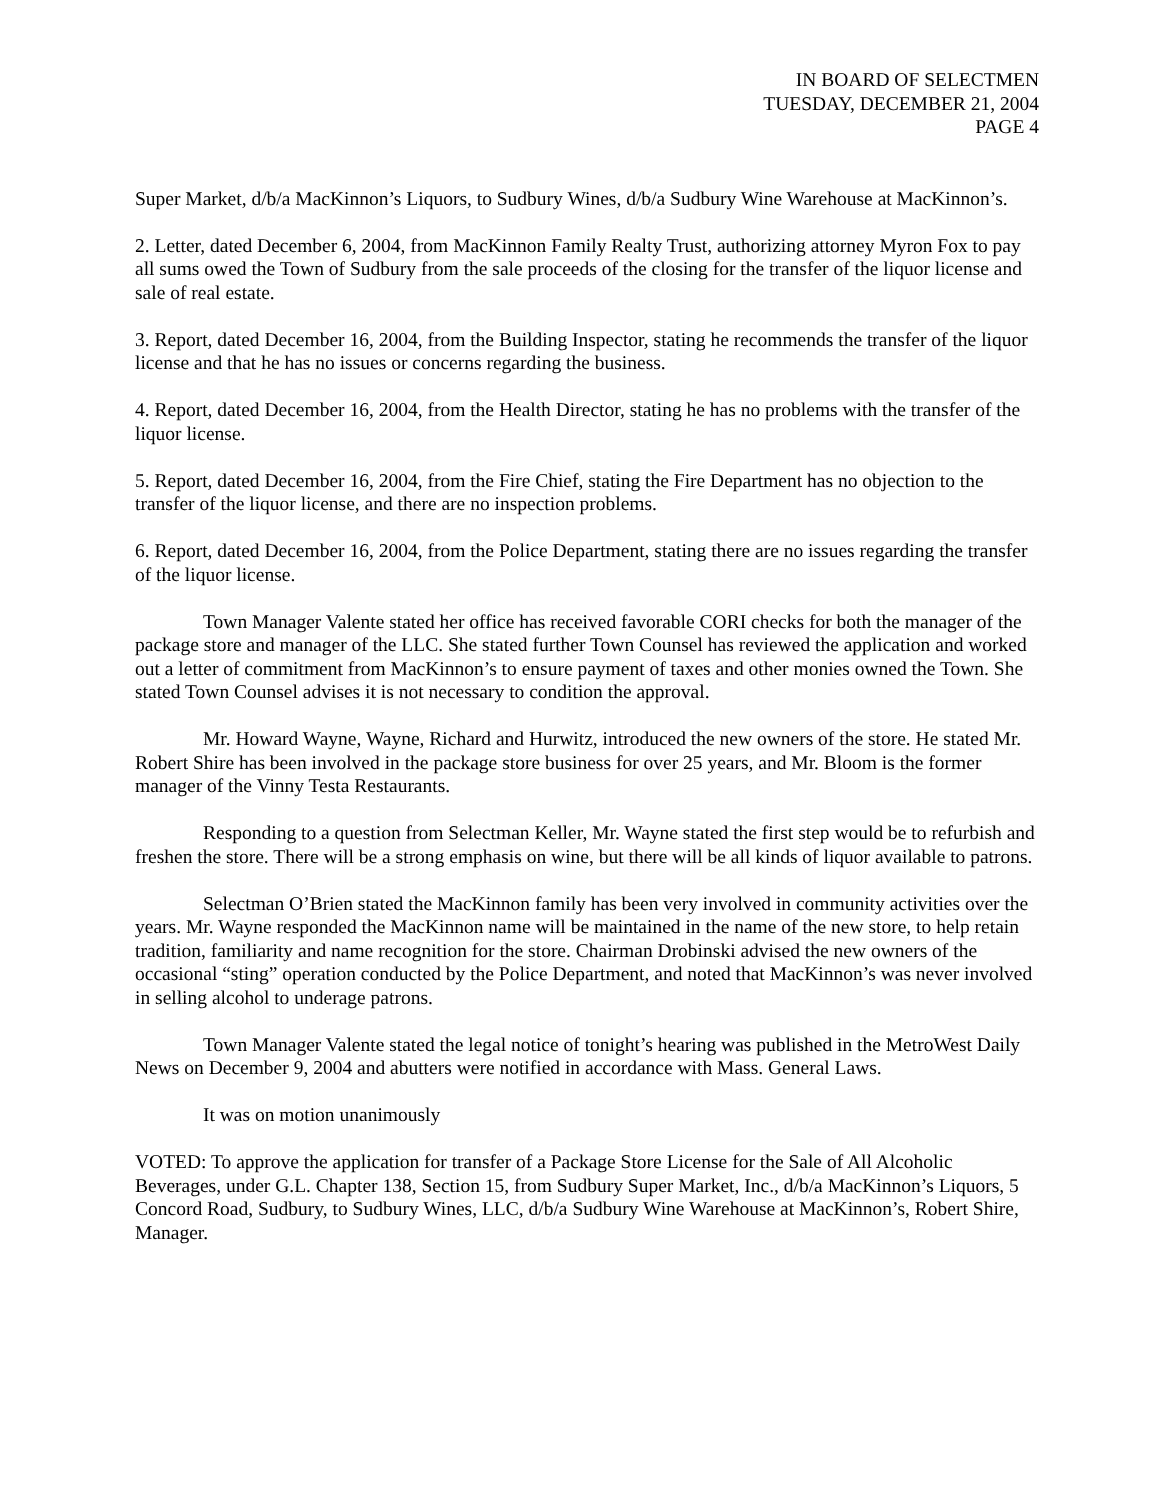IN BOARD OF SELECTMEN
TUESDAY, DECEMBER 21, 2004
PAGE 4
Super Market, d/b/a MacKinnon’s Liquors, to Sudbury Wines, d/b/a Sudbury Wine Warehouse at MacKinnon’s.
2. Letter, dated December 6, 2004, from MacKinnon Family Realty Trust, authorizing attorney Myron Fox to pay all sums owed the Town of Sudbury from the sale proceeds of the closing for the transfer of the liquor license and sale of real estate.
3. Report, dated December 16, 2004, from the Building Inspector, stating he recommends the transfer of the liquor license and that he has no issues or concerns regarding the business.
4. Report, dated December 16, 2004, from the Health Director, stating he has no problems with the transfer of the liquor license.
5. Report, dated December 16, 2004, from the Fire Chief, stating the Fire Department has no objection to the transfer of the liquor license, and there are no inspection problems.
6. Report, dated December 16, 2004, from the Police Department, stating there are no issues regarding the transfer of the liquor license.
Town Manager Valente stated her office has received favorable CORI checks for both the manager of the package store and manager of the LLC. She stated further Town Counsel has reviewed the application and worked out a letter of commitment from MacKinnon’s to ensure payment of taxes and other monies owned the Town. She stated Town Counsel advises it is not necessary to condition the approval.
Mr. Howard Wayne, Wayne, Richard and Hurwitz, introduced the new owners of the store. He stated Mr. Robert Shire has been involved in the package store business for over 25 years, and Mr. Bloom is the former manager of the Vinny Testa Restaurants.
Responding to a question from Selectman Keller, Mr. Wayne stated the first step would be to refurbish and freshen the store. There will be a strong emphasis on wine, but there will be all kinds of liquor available to patrons.
Selectman O’Brien stated the MacKinnon family has been very involved in community activities over the years. Mr. Wayne responded the MacKinnon name will be maintained in the name of the new store, to help retain tradition, familiarity and name recognition for the store. Chairman Drobinski advised the new owners of the occasional “sting” operation conducted by the Police Department, and noted that MacKinnon’s was never involved in selling alcohol to underage patrons.
Town Manager Valente stated the legal notice of tonight’s hearing was published in the MetroWest Daily News on December 9, 2004 and abutters were notified in accordance with Mass. General Laws.
It was on motion unanimously
VOTED: To approve the application for transfer of a Package Store License for the Sale of All Alcoholic Beverages, under G.L. Chapter 138, Section 15, from Sudbury Super Market, Inc., d/b/a MacKinnon’s Liquors, 5 Concord Road, Sudbury, to Sudbury Wines, LLC, d/b/a Sudbury Wine Warehouse at MacKinnon’s, Robert Shire, Manager.